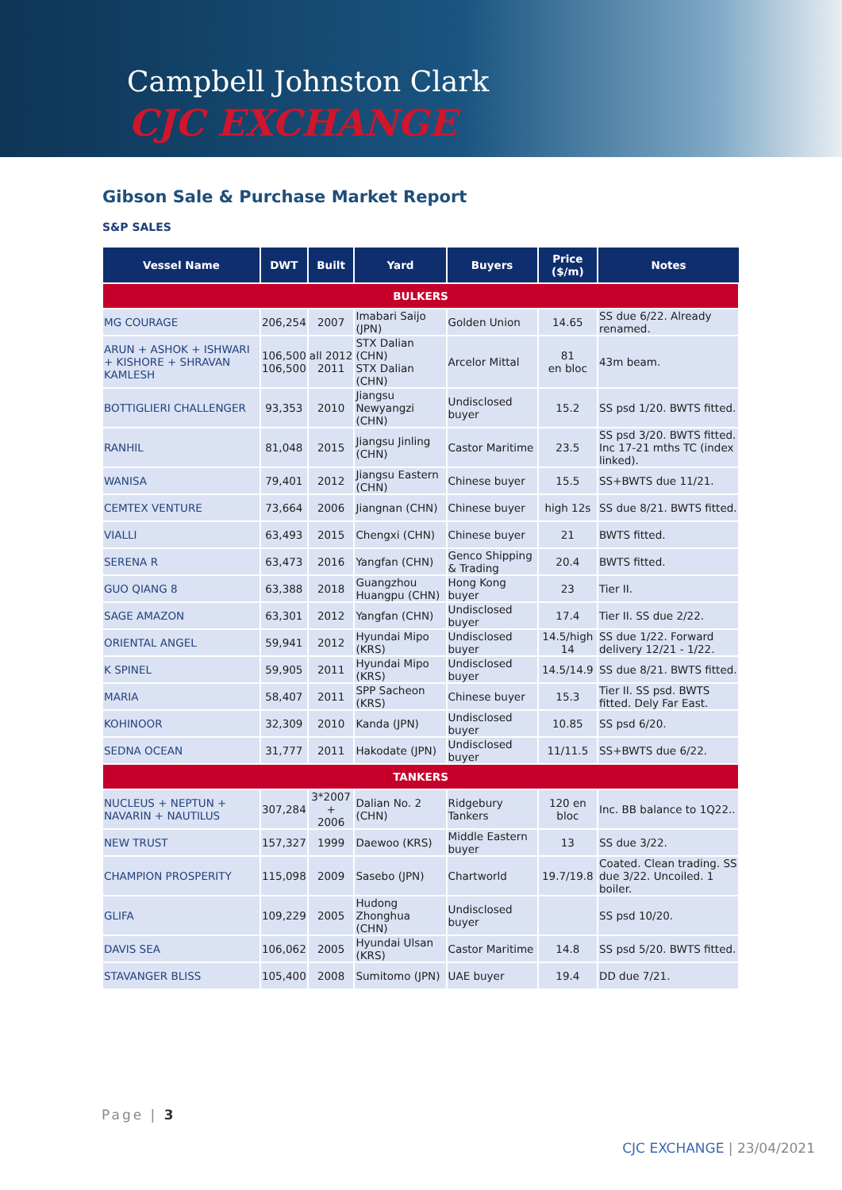Campbell Johnston Clark
CJC EXCHANGE
Gibson Sale & Purchase Market Report
S&P SALES
| Vessel Name | DWT | Built | Yard | Buyers | Price ($/m) | Notes |
| --- | --- | --- | --- | --- | --- | --- |
| BULKERS | | | | | | |
| MG COURAGE | 206,254 | 2007 | Imabari Saijo (JPN) | Golden Union | 14.65 | SS due 6/22. Already renamed. |
| ARUN + ASHOK + ISHWARI + KISHORE + SHRAVAN KAMLESH | 106,500 106,500 | all 2012 2011 | STX Dalian (CHN) STX Dalian (CHN) | Arcelor Mittal | 81 en bloc | 43m beam. |
| BOTTIGLIERI CHALLENGER | 93,353 | 2010 | Jiangsu Newyangzi (CHN) | Undisclosed buyer | 15.2 | SS psd 1/20. BWTS fitted. |
| RANHIL | 81,048 | 2015 | Jiangsu Jinling (CHN) | Castor Maritime | 23.5 | SS psd 3/20. BWTS fitted. Inc 17-21 mths TC (index linked). |
| WANISA | 79,401 | 2012 | Jiangsu Eastern (CHN) | Chinese buyer | 15.5 | SS+BWTS due 11/21. |
| CEMTEX VENTURE | 73,664 | 2006 | Jiangnan (CHN) | Chinese buyer | high 12s | SS due 8/21. BWTS fitted. |
| VIALLI | 63,493 | 2015 | Chengxi (CHN) | Chinese buyer | 21 | BWTS fitted. |
| SERENA R | 63,473 | 2016 | Yangfan (CHN) | Genco Shipping & Trading | 20.4 | BWTS fitted. |
| GUO QIANG 8 | 63,388 | 2018 | Guangzhou Huangpu (CHN) | Hong Kong buyer | 23 | Tier II. |
| SAGE AMAZON | 63,301 | 2012 | Yangfan (CHN) | Undisclosed buyer | 17.4 | Tier II. SS due 2/22. |
| ORIENTAL ANGEL | 59,941 | 2012 | Hyundai Mipo (KRS) | Undisclosed buyer | 14.5/high 14 | SS due 1/22. Forward delivery 12/21 - 1/22. |
| K SPINEL | 59,905 | 2011 | Hyundai Mipo (KRS) | Undisclosed buyer | 14.5/14.9 | SS due 8/21. BWTS fitted. |
| MARIA | 58,407 | 2011 | SPP Sacheon (KRS) | Chinese buyer | 15.3 | Tier II. SS psd. BWTS fitted. Dely Far East. |
| KOHINOOR | 32,309 | 2010 | Kanda (JPN) | Undisclosed buyer | 10.85 | SS psd 6/20. |
| SEDNA OCEAN | 31,777 | 2011 | Hakodate (JPN) | Undisclosed buyer | 11/11.5 | SS+BWTS due 6/22. |
| TANKERS | | | | | | |
| NUCLEUS + NEPTUN + NAVARIN + NAUTILUS | 307,284 | 3*2007 + 2006 | Dalian No. 2 (CHN) | Ridgebury Tankers | 120 en bloc | Inc. BB balance to 1Q22.. |
| NEW TRUST | 157,327 | 1999 | Daewoo (KRS) | Middle Eastern buyer | 13 | SS due 3/22. |
| CHAMPION PROSPERITY | 115,098 | 2009 | Sasebo (JPN) | Chartworld | 19.7/19.8 | Coated. Clean trading. SS due 3/22. Uncoiled. 1 boiler. |
| GLIFA | 109,229 | 2005 | Hudong Zhonghua (CHN) | Undisclosed buyer | | SS psd 10/20. |
| DAVIS SEA | 106,062 | 2005 | Hyundai Ulsan (KRS) | Castor Maritime | 14.8 | SS psd 5/20. BWTS fitted. |
| STAVANGER BLISS | 105,400 | 2008 | Sumitomo (JPN) | UAE buyer | 19.4 | DD due 7/21. |
Page | 3
CJC EXCHANGE | 23/04/2021